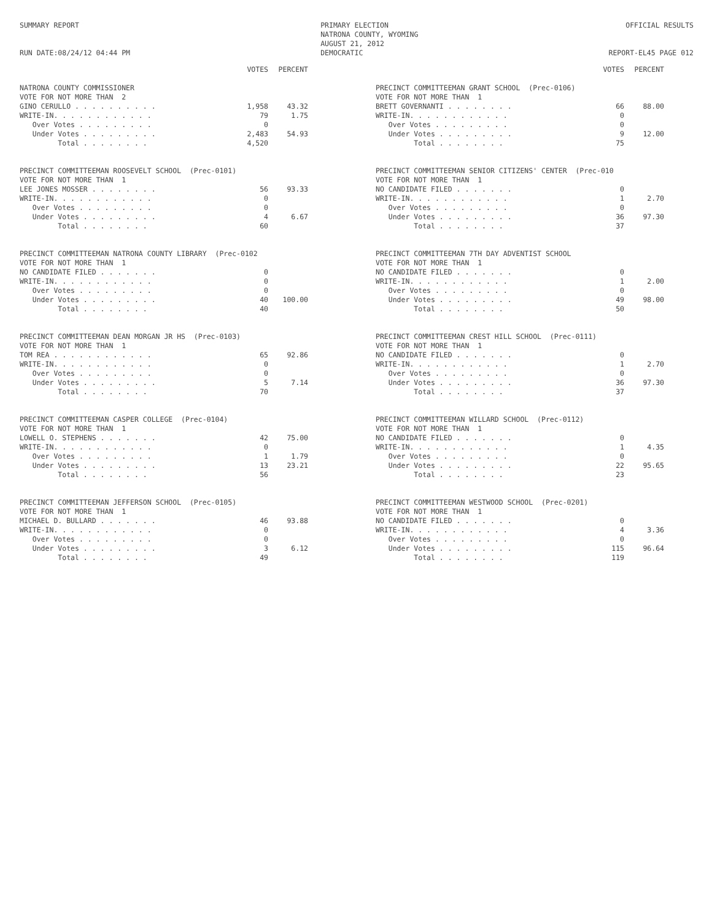SUMMARY REPORT
RUN DATE:08/24/12 04:44 PM
PRIMARY ELECTION
NATRONA COUNTY, WYOMING
AUGUST 21, 2012
DEMOCRATIC
OFFICIAL RESULTS
REPORT-EL45 PAGE 012
| | VOTES | PERCENT |
| --- | --- | --- |
| NATRONA COUNTY COMMISSIONER | | |
| VOTE FOR NOT MORE THAN 2 | | |
| GINO CERULLO . . . . . . . . . . | 1,958 | 43.32 |
| WRITE-IN. . . . . . . . . . . . | 79 | 1.75 |
| Over Votes . . . . . . . . . | 0 | |
| Under Votes . . . . . . . . . | 2,483 | 54.93 |
| Total . . . . . . . . | 4,520 | |
| PRECINCT COMMITTEEMAN ROOSEVELT SCHOOL (Prec-0101) | | |
| VOTE FOR NOT MORE THAN 1 | | |
| LEE JONES MOSSER . . . . . . . . | 56 | 93.33 |
| WRITE-IN. . . . . . . . . . . . | 0 | |
| Over Votes . . . . . . . . . | 0 | |
| Under Votes . . . . . . . . . | 4 | 6.67 |
| Total . . . . . . . . | 60 | |
| PRECINCT COMMITTEEMAN NATRONA COUNTY LIBRARY (Prec-0102 | | |
| VOTE FOR NOT MORE THAN 1 | | |
| NO CANDIDATE FILED . . . . . . . | 0 | |
| WRITE-IN. . . . . . . . . . . . | 0 | |
| Over Votes . . . . . . . . . | 0 | |
| Under Votes . . . . . . . . . | 40 | 100.00 |
| Total . . . . . . . . | 40 | |
| PRECINCT COMMITTEEMAN DEAN MORGAN JR HS (Prec-0103) | | |
| VOTE FOR NOT MORE THAN 1 | | |
| TOM REA . . . . . . . . . . . . | 65 | 92.86 |
| WRITE-IN. . . . . . . . . . . . | 0 | |
| Over Votes . . . . . . . . . | 0 | |
| Under Votes . . . . . . . . . | 5 | 7.14 |
| Total . . . . . . . . | 70 | |
| PRECINCT COMMITTEEMAN CASPER COLLEGE (Prec-0104) | | |
| VOTE FOR NOT MORE THAN 1 | | |
| LOWELL O. STEPHENS . . . . . . . | 42 | 75.00 |
| WRITE-IN. . . . . . . . . . . . | 0 | |
| Over Votes . . . . . . . . . | 1 | 1.79 |
| Under Votes . . . . . . . . . | 13 | 23.21 |
| Total . . . . . . . . | 56 | |
| PRECINCT COMMITTEEMAN JEFFERSON SCHOOL (Prec-0105) | | |
| VOTE FOR NOT MORE THAN 1 | | |
| MICHAEL D. BULLARD . . . . . . . | 46 | 93.88 |
| WRITE-IN. . . . . . . . . . . . | 0 | |
| Over Votes . . . . . . . . . | 0 | |
| Under Votes . . . . . . . . . | 3 | 6.12 |
| Total . . . . . . . . | 49 | |
| | VOTES | PERCENT |
| --- | --- | --- |
| PRECINCT COMMITTEEMAN GRANT SCHOOL (Prec-0106) | | |
| VOTE FOR NOT MORE THAN 1 | | |
| BRETT GOVERNANTI . . . . . . . . | 66 | 88.00 |
| WRITE-IN. . . . . . . . . . . . | 0 | |
| Over Votes . . . . . . . . . | 0 | |
| Under Votes . . . . . . . . . | 9 | 12.00 |
| Total . . . . . . . . | 75 | |
| PRECINCT COMMITTEEMAN SENIOR CITIZENS' CENTER (Prec-010 | | |
| VOTE FOR NOT MORE THAN 1 | | |
| NO CANDIDATE FILED . . . . . . . | 0 | |
| WRITE-IN. . . . . . . . . . . . | 1 | 2.70 |
| Over Votes . . . . . . . . . | 0 | |
| Under Votes . . . . . . . . . | 36 | 97.30 |
| Total . . . . . . . . | 37 | |
| PRECINCT COMMITTEEMAN 7TH DAY ADVENTIST SCHOOL | | |
| VOTE FOR NOT MORE THAN 1 | | |
| NO CANDIDATE FILED . . . . . . . | 0 | |
| WRITE-IN. . . . . . . . . . . . | 1 | 2.00 |
| Over Votes . . . . . . . . . | 0 | |
| Under Votes . . . . . . . . . | 49 | 98.00 |
| Total . . . . . . . . | 50 | |
| PRECINCT COMMITTEEMAN CREST HILL SCHOOL (Prec-0111) | | |
| VOTE FOR NOT MORE THAN 1 | | |
| NO CANDIDATE FILED . . . . . . . | 0 | |
| WRITE-IN. . . . . . . . . . . . | 1 | 2.70 |
| Over Votes . . . . . . . . . | 0 | |
| Under Votes . . . . . . . . . | 36 | 97.30 |
| Total . . . . . . . . | 37 | |
| PRECINCT COMMITTEEMAN WILLARD SCHOOL (Prec-0112) | | |
| VOTE FOR NOT MORE THAN 1 | | |
| NO CANDIDATE FILED . . . . . . . | 0 | |
| WRITE-IN. . . . . . . . . . . . | 1 | 4.35 |
| Over Votes . . . . . . . . . | 0 | |
| Under Votes . . . . . . . . . | 22 | 95.65 |
| Total . . . . . . . . | 23 | |
| PRECINCT COMMITTEEMAN WESTWOOD SCHOOL (Prec-0201) | | |
| VOTE FOR NOT MORE THAN 1 | | |
| NO CANDIDATE FILED . . . . . . . | 0 | |
| WRITE-IN. . . . . . . . . . . . | 4 | 3.36 |
| Over Votes . . . . . . . . . | 0 | |
| Under Votes . . . . . . . . . | 115 | 96.64 |
| Total . . . . . . . . | 119 | |